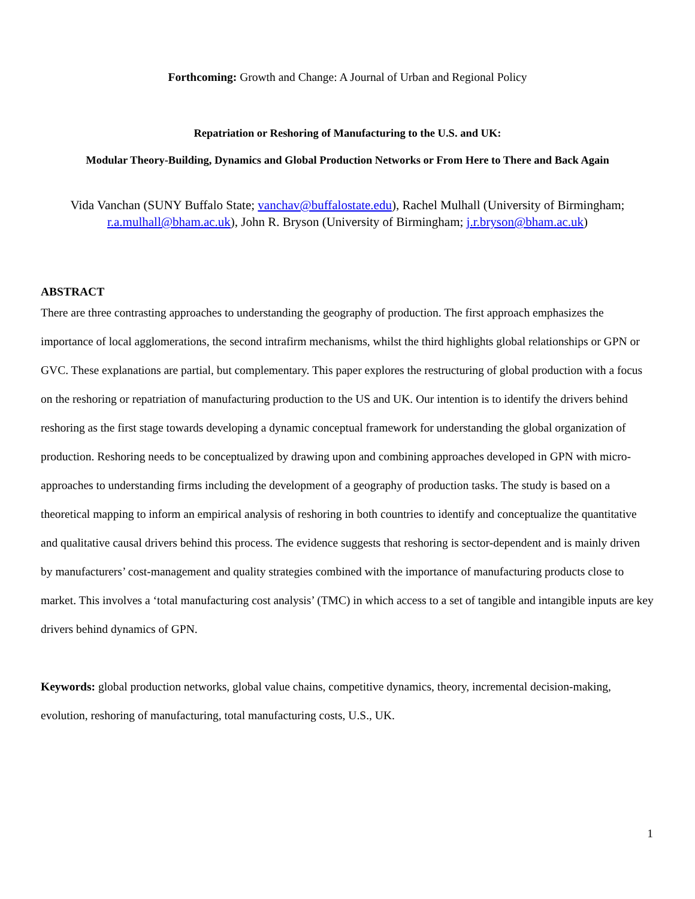Forthcoming: Growth and Change: A Journal of Urban and Regional Policy
Repatriation or Reshoring of Manufacturing to the U.S. and UK:
Modular Theory-Building, Dynamics and Global Production Networks or From Here to There and Back Again
Vida Vanchan (SUNY Buffalo State; vanchav@buffalostate.edu), Rachel Mulhall (University of Birmingham; r.a.mulhall@bham.ac.uk), John R. Bryson (University of Birmingham; j.r.bryson@bham.ac.uk)
ABSTRACT
There are three contrasting approaches to understanding the geography of production. The first approach emphasizes the importance of local agglomerations, the second intrafirm mechanisms, whilst the third highlights global relationships or GPN or GVC. These explanations are partial, but complementary. This paper explores the restructuring of global production with a focus on the reshoring or repatriation of manufacturing production to the US and UK. Our intention is to identify the drivers behind reshoring as the first stage towards developing a dynamic conceptual framework for understanding the global organization of production. Reshoring needs to be conceptualized by drawing upon and combining approaches developed in GPN with micro-approaches to understanding firms including the development of a geography of production tasks. The study is based on a theoretical mapping to inform an empirical analysis of reshoring in both countries to identify and conceptualize the quantitative and qualitative causal drivers behind this process. The evidence suggests that reshoring is sector-dependent and is mainly driven by manufacturers’ cost-management and quality strategies combined with the importance of manufacturing products close to market. This involves a ‘total manufacturing cost analysis’ (TMC) in which access to a set of tangible and intangible inputs are key drivers behind dynamics of GPN.
Keywords: global production networks, global value chains, competitive dynamics, theory, incremental decision-making, evolution, reshoring of manufacturing, total manufacturing costs, U.S., UK.
1